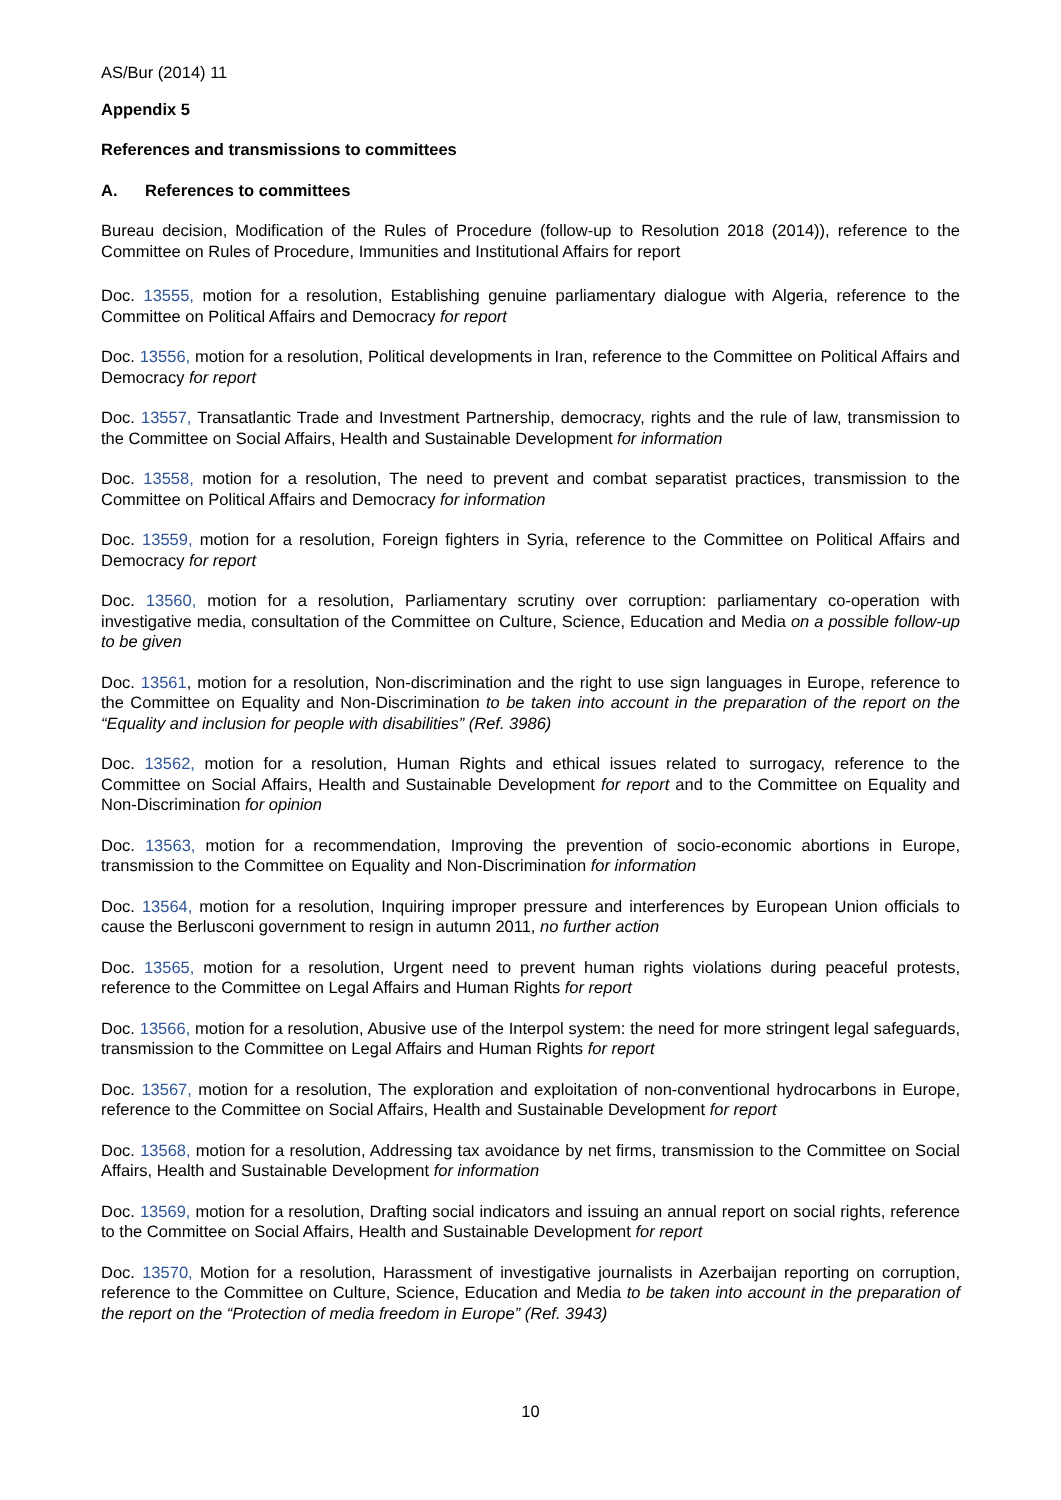AS/Bur (2014) 11
Appendix 5
References and transmissions to committees
A. References to committees
Bureau decision, Modification of the Rules of Procedure (follow-up to Resolution 2018 (2014)), reference to the Committee on Rules of Procedure, Immunities and Institutional Affairs for report
Doc. 13555, motion for a resolution, Establishing genuine parliamentary dialogue with Algeria, reference to the Committee on Political Affairs and Democracy for report
Doc. 13556, motion for a resolution, Political developments in Iran, reference to the Committee on Political Affairs and Democracy for report
Doc. 13557, Transatlantic Trade and Investment Partnership, democracy, rights and the rule of law, transmission to the Committee on Social Affairs, Health and Sustainable Development for information
Doc. 13558, motion for a resolution, The need to prevent and combat separatist practices, transmission to the Committee on Political Affairs and Democracy for information
Doc. 13559, motion for a resolution, Foreign fighters in Syria, reference to the Committee on Political Affairs and Democracy for report
Doc. 13560, motion for a resolution, Parliamentary scrutiny over corruption: parliamentary co-operation with investigative media, consultation of the Committee on Culture, Science, Education and Media on a possible follow-up to be given
Doc. 13561, motion for a resolution, Non-discrimination and the right to use sign languages in Europe, reference to the Committee on Equality and Non-Discrimination to be taken into account in the preparation of the report on the “Equality and inclusion for people with disabilities” (Ref. 3986)
Doc. 13562, motion for a resolution, Human Rights and ethical issues related to surrogacy, reference to the Committee on Social Affairs, Health and Sustainable Development for report and to the Committee on Equality and Non-Discrimination for opinion
Doc. 13563, motion for a recommendation, Improving the prevention of socio-economic abortions in Europe, transmission to the Committee on Equality and Non-Discrimination for information
Doc. 13564, motion for a resolution, Inquiring improper pressure and interferences by European Union officials to cause the Berlusconi government to resign in autumn 2011, no further action
Doc. 13565, motion for a resolution, Urgent need to prevent human rights violations during peaceful protests, reference to the Committee on Legal Affairs and Human Rights for report
Doc. 13566, motion for a resolution, Abusive use of the Interpol system: the need for more stringent legal safeguards, transmission to the Committee on Legal Affairs and Human Rights for report
Doc. 13567, motion for a resolution, The exploration and exploitation of non-conventional hydrocarbons in Europe, reference to the Committee on Social Affairs, Health and Sustainable Development for report
Doc. 13568, motion for a resolution, Addressing tax avoidance by net firms, transmission to the Committee on Social Affairs, Health and Sustainable Development for information
Doc. 13569, motion for a resolution, Drafting social indicators and issuing an annual report on social rights, reference to the Committee on Social Affairs, Health and Sustainable Development for report
Doc. 13570, Motion for a resolution, Harassment of investigative journalists in Azerbaijan reporting on corruption, reference to the Committee on Culture, Science, Education and Media to be taken into account in the preparation of the report on the “Protection of media freedom in Europe” (Ref. 3943)
10